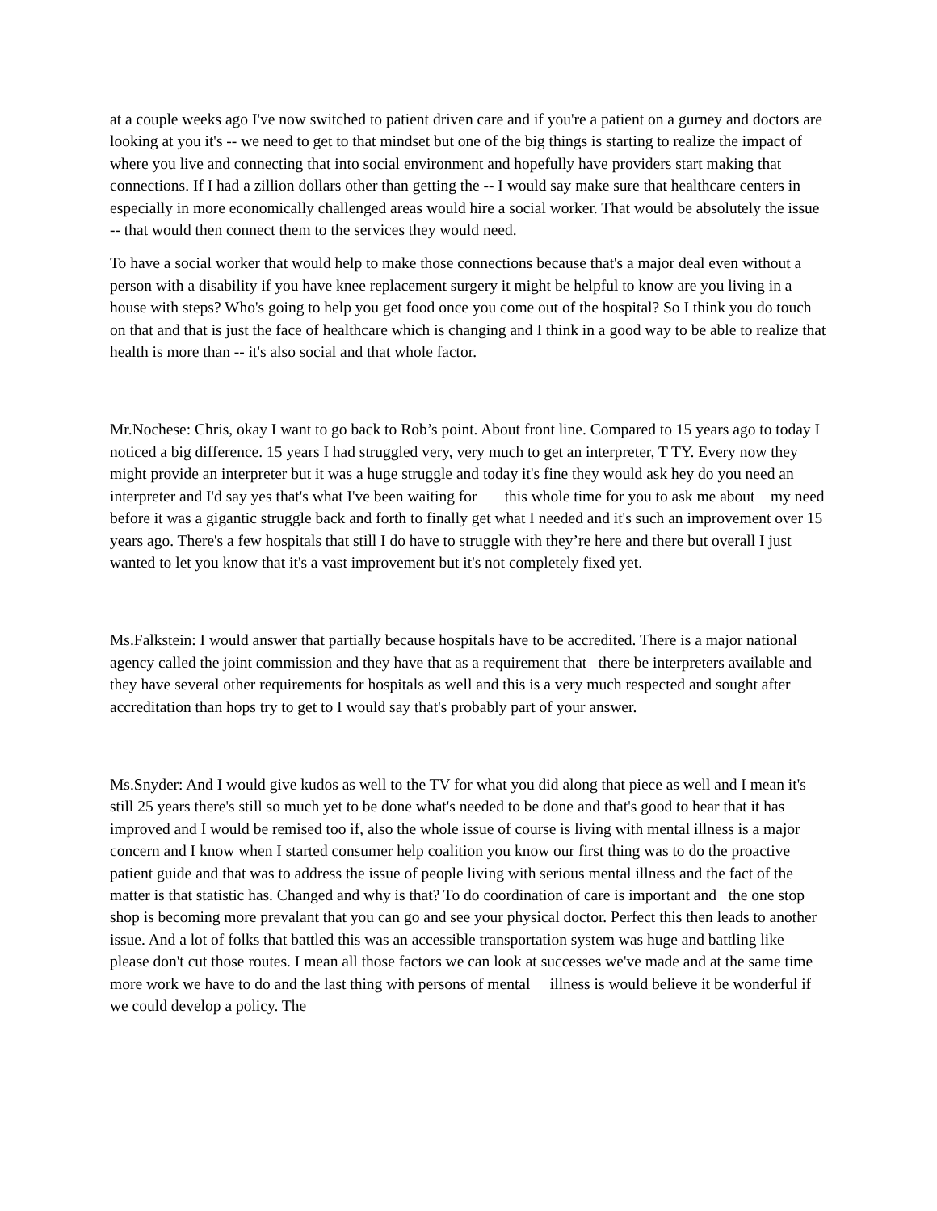at a couple weeks ago I've now switched to patient driven care and if you're a patient on a gurney and doctors are looking at you it's -- we need to get to that mindset but one of the big things is starting to realize the impact of where you live and connecting that into social environment and hopefully have providers start making that connections. If I had a zillion dollars other than getting the -- I would say make sure that healthcare centers in especially in more economically challenged areas would hire a social worker. That would be absolutely the issue -- that would then connect them to the services they would need.
To have a social worker that would help to make those connections because that's a major deal even without a person with a disability if you have knee replacement surgery it might be helpful to know are you living in a house with steps? Who's going to help you get food once you come out of the hospital? So I think you do touch on that and that is just the face of healthcare which is changing and I think in a good way to be able to realize that health is more than -- it's also social and that whole factor.
Mr.Nochese: Chris, okay I want to go back to Rob’s point. About front line. Compared to 15 years ago to today I noticed a big difference. 15 years I had struggled very, very much to get an interpreter, T TY. Every now they might provide an interpreter but it was a huge struggle and today it's fine they would ask hey do you need an interpreter and I'd say yes that's what I've been waiting for this whole time for you to ask me about my need before it was a gigantic struggle back and forth to finally get what I needed and it's such an improvement over 15 years ago. There's a few hospitals that still I do have to struggle with they’re here and there but overall I just wanted to let you know that it's a vast improvement but it's not completely fixed yet.
Ms.Falkstein: I would answer that partially because hospitals have to be accredited. There is a major national agency called the joint commission and they have that as a requirement that there be interpreters available and they have several other requirements for hospitals as well and this is a very much respected and sought after accreditation than hops try to get to I would say that's probably part of your answer.
Ms.Snyder: And I would give kudos as well to the TV for what you did along that piece as well and I mean it's still 25 years there's still so much yet to be done what's needed to be done and that's good to hear that it has improved and I would be remised too if, also the whole issue of course is living with mental illness is a major concern and I know when I started consumer help coalition you know our first thing was to do the proactive patient guide and that was to address the issue of people living with serious mental illness and the fact of the matter is that statistic has. Changed and why is that? To do coordination of care is important and the one stop shop is becoming more prevalant that you can go and see your physical doctor. Perfect this then leads to another issue. And a lot of folks that battled this was an accessible transportation system was huge and battling like please don't cut those routes. I mean all those factors we can look at successes we've made and at the same time more work we have to do and the last thing with persons of mental illness is would believe it be wonderful if we could develop a policy. The